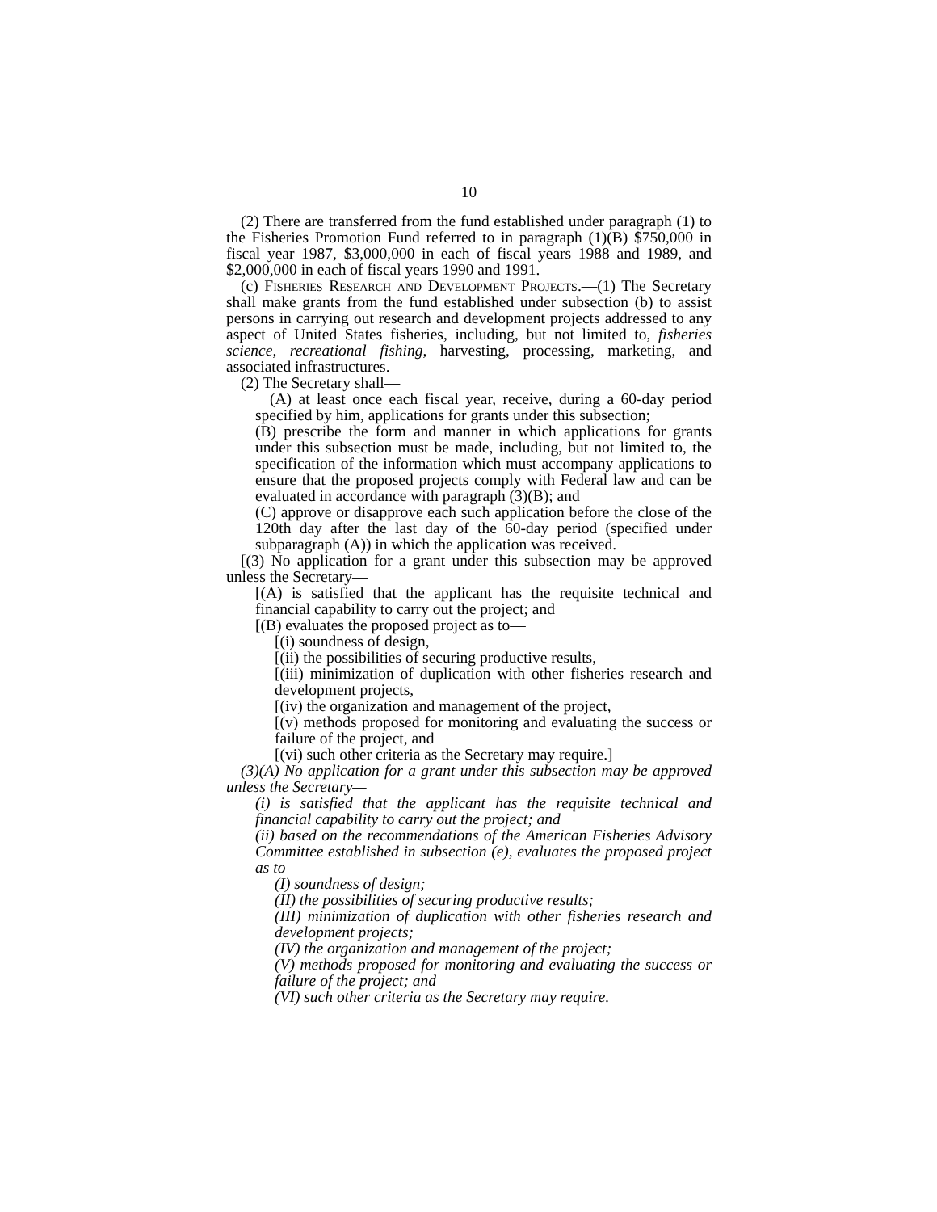10
(2) There are transferred from the fund established under paragraph (1) to the Fisheries Promotion Fund referred to in paragraph (1)(B) $750,000 in fiscal year 1987, $3,000,000 in each of fiscal years 1988 and 1989, and $2,000,000 in each of fiscal years 1990 and 1991.
(c) Fisheries Research and Development Projects.—(1) The Secretary shall make grants from the fund established under subsection (b) to assist persons in carrying out research and development projects addressed to any aspect of United States fisheries, including, but not limited to, fisheries science, recreational fishing, harvesting, processing, marketing, and associated infrastructures.
(2) The Secretary shall—
(A) at least once each fiscal year, receive, during a 60-day period specified by him, applications for grants under this subsection;
(B) prescribe the form and manner in which applications for grants under this subsection must be made, including, but not limited to, the specification of the information which must accompany applications to ensure that the proposed projects comply with Federal law and can be evaluated in accordance with paragraph (3)(B); and
(C) approve or disapprove each such application before the close of the 120th day after the last day of the 60-day period (specified under subparagraph (A)) in which the application was received.
[(3) No application for a grant under this subsection may be approved unless the Secretary—
[(A) is satisfied that the applicant has the requisite technical and financial capability to carry out the project; and
[(B) evaluates the proposed project as to—
[(i) soundness of design,
[(ii) the possibilities of securing productive results,
[(iii) minimization of duplication with other fisheries research and development projects,
[(iv) the organization and management of the project,
[(v) methods proposed for monitoring and evaluating the success or failure of the project, and
[(vi) such other criteria as the Secretary may require.]
(3)(A) No application for a grant under this subsection may be approved unless the Secretary—
(i) is satisfied that the applicant has the requisite technical and financial capability to carry out the project; and
(ii) based on the recommendations of the American Fisheries Advisory Committee established in subsection (e), evaluates the proposed project as to—
(I) soundness of design;
(II) the possibilities of securing productive results;
(III) minimization of duplication with other fisheries research and development projects;
(IV) the organization and management of the project;
(V) methods proposed for monitoring and evaluating the success or failure of the project; and
(VI) such other criteria as the Secretary may require.